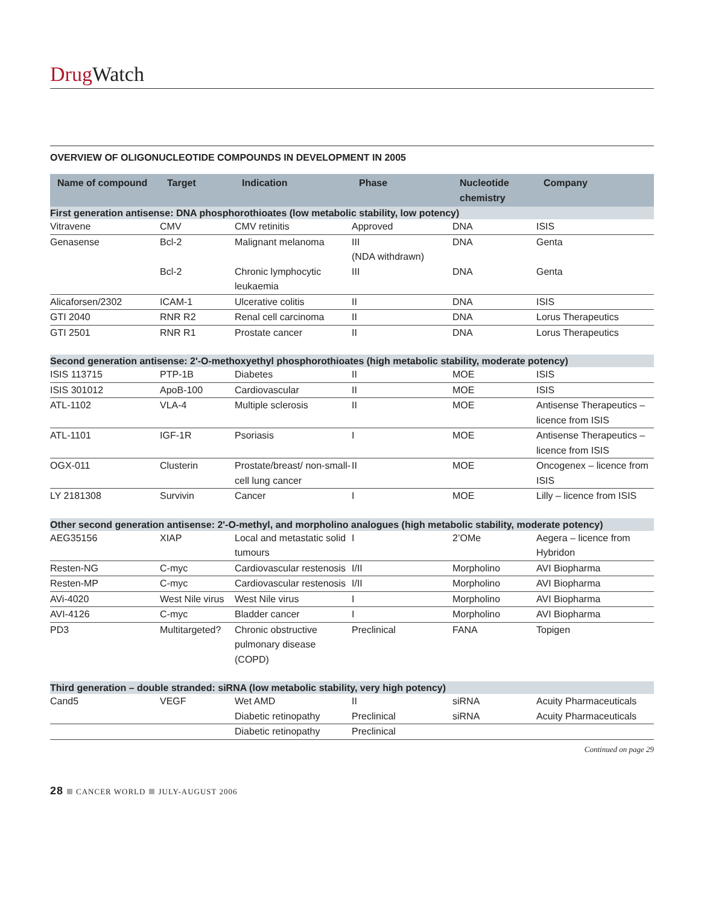Drug Watch
OVERVIEW OF OLIGONUCLEOTIDE COMPOUNDS IN DEVELOPMENT IN 2005
| Name of compound | Target | Indication | Phase | Nucleotide chemistry | Company |
| --- | --- | --- | --- | --- | --- |
| First generation antisense: DNA phosphorothioates (low metabolic stability, low potency) | | | | | |
| Vitravene | CMV | CMV retinitis | Approved | DNA | ISIS |
| Genasense | Bcl-2 | Malignant melanoma | III (NDA withdrawn) | DNA | Genta |
| | Bcl-2 | Chronic lymphocytic leukaemia | III | DNA | Genta |
| Alicaforsen/2302 | ICAM-1 | Ulcerative colitis | II | DNA | ISIS |
| GTI 2040 | RNR R2 | Renal cell carcinoma | II | DNA | Lorus Therapeutics |
| GTI 2501 | RNR R1 | Prostate cancer | II | DNA | Lorus Therapeutics |
| Second generation antisense: 2'-O-methoxyethyl phosphorothioates (high metabolic stability, moderate potency) | | | | | |
| ISIS 113715 | PTP-1B | Diabetes | II | MOE | ISIS |
| ISIS 301012 | ApoB-100 | Cardiovascular | II | MOE | ISIS |
| ATL-1102 | VLA-4 | Multiple sclerosis | II | MOE | Antisense Therapeutics – licence from ISIS |
| ATL-1101 | IGF-1R | Psoriasis | I | MOE | Antisense Therapeutics – licence from ISIS |
| OGX-011 | Clusterin | Prostate/breast/ non-small-cell lung cancer | II | MOE | Oncogenex – licence from ISIS |
| LY 2181308 | Survivin | Cancer | I | MOE | Lilly – licence from ISIS |
| Other second generation antisense: 2'-O-methyl, and morpholino analogues (high metabolic stability, moderate potency) | | | | | |
| AEG35156 | XIAP | Local and metastatic solid tumours | I | 2’OMe | Aegera – licence from Hybridon |
| Resten-NG | C-myc | Cardiovascular restenosis | I/II | Morpholino | AVI Biopharma |
| Resten-MP | C-myc | Cardiovascular restenosis | I/II | Morpholino | AVI Biopharma |
| AVi-4020 | West Nile virus | West Nile virus | I | Morpholino | AVI Biopharma |
| AVI-4126 | C-myc | Bladder cancer | I | Morpholino | AVI Biopharma |
| PD3 | Multitargeted? | Chronic obstructive pulmonary disease (COPD) | Preclinical | FANA | Topigen |
| Third generation – double stranded: siRNA (low metabolic stability, very high potency) | | | | | |
| Cand5 | VEGF | Wet AMD | II | siRNA | Acuity Pharmaceuticals |
| | | Diabetic retinopathy | Preclinical | siRNA | Acuity Pharmaceuticals |
| | | Diabetic retinopathy | Preclinical | | |
Continued on page 29
28 CANCER WORLD JULY-AUGUST 2006